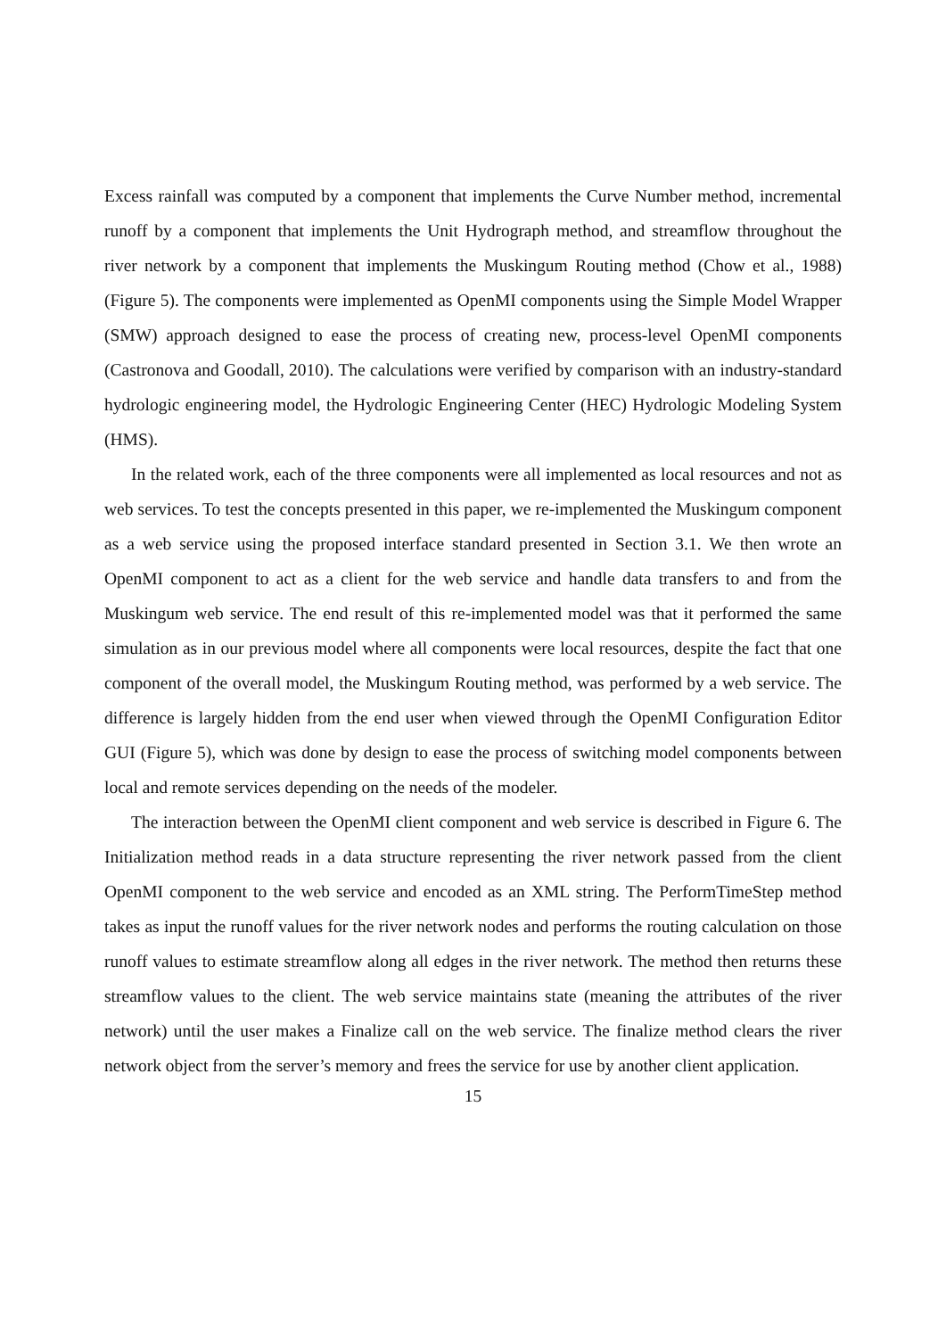Excess rainfall was computed by a component that implements the Curve Number method, incremental runoff by a component that implements the Unit Hydrograph method, and streamflow throughout the river network by a component that implements the Muskingum Routing method (Chow et al., 1988) (Figure 5). The components were implemented as OpenMI components using the Simple Model Wrapper (SMW) approach designed to ease the process of creating new, process-level OpenMI components (Castronova and Goodall, 2010). The calculations were verified by comparison with an industry-standard hydrologic engineering model, the Hydrologic Engineering Center (HEC) Hydrologic Modeling System (HMS).
In the related work, each of the three components were all implemented as local resources and not as web services. To test the concepts presented in this paper, we re-implemented the Muskingum component as a web service using the proposed interface standard presented in Section 3.1. We then wrote an OpenMI component to act as a client for the web service and handle data transfers to and from the Muskingum web service. The end result of this re-implemented model was that it performed the same simulation as in our previous model where all components were local resources, despite the fact that one component of the overall model, the Muskingum Routing method, was performed by a web service. The difference is largely hidden from the end user when viewed through the OpenMI Configuration Editor GUI (Figure 5), which was done by design to ease the process of switching model components between local and remote services depending on the needs of the modeler.
The interaction between the OpenMI client component and web service is described in Figure 6. The Initialization method reads in a data structure representing the river network passed from the client OpenMI component to the web service and encoded as an XML string. The PerformTimeStep method takes as input the runoff values for the river network nodes and performs the routing calculation on those runoff values to estimate streamflow along all edges in the river network. The method then returns these streamflow values to the client. The web service maintains state (meaning the attributes of the river network) until the user makes a Finalize call on the web service. The finalize method clears the river network object from the server’s memory and frees the service for use by another client application.
15